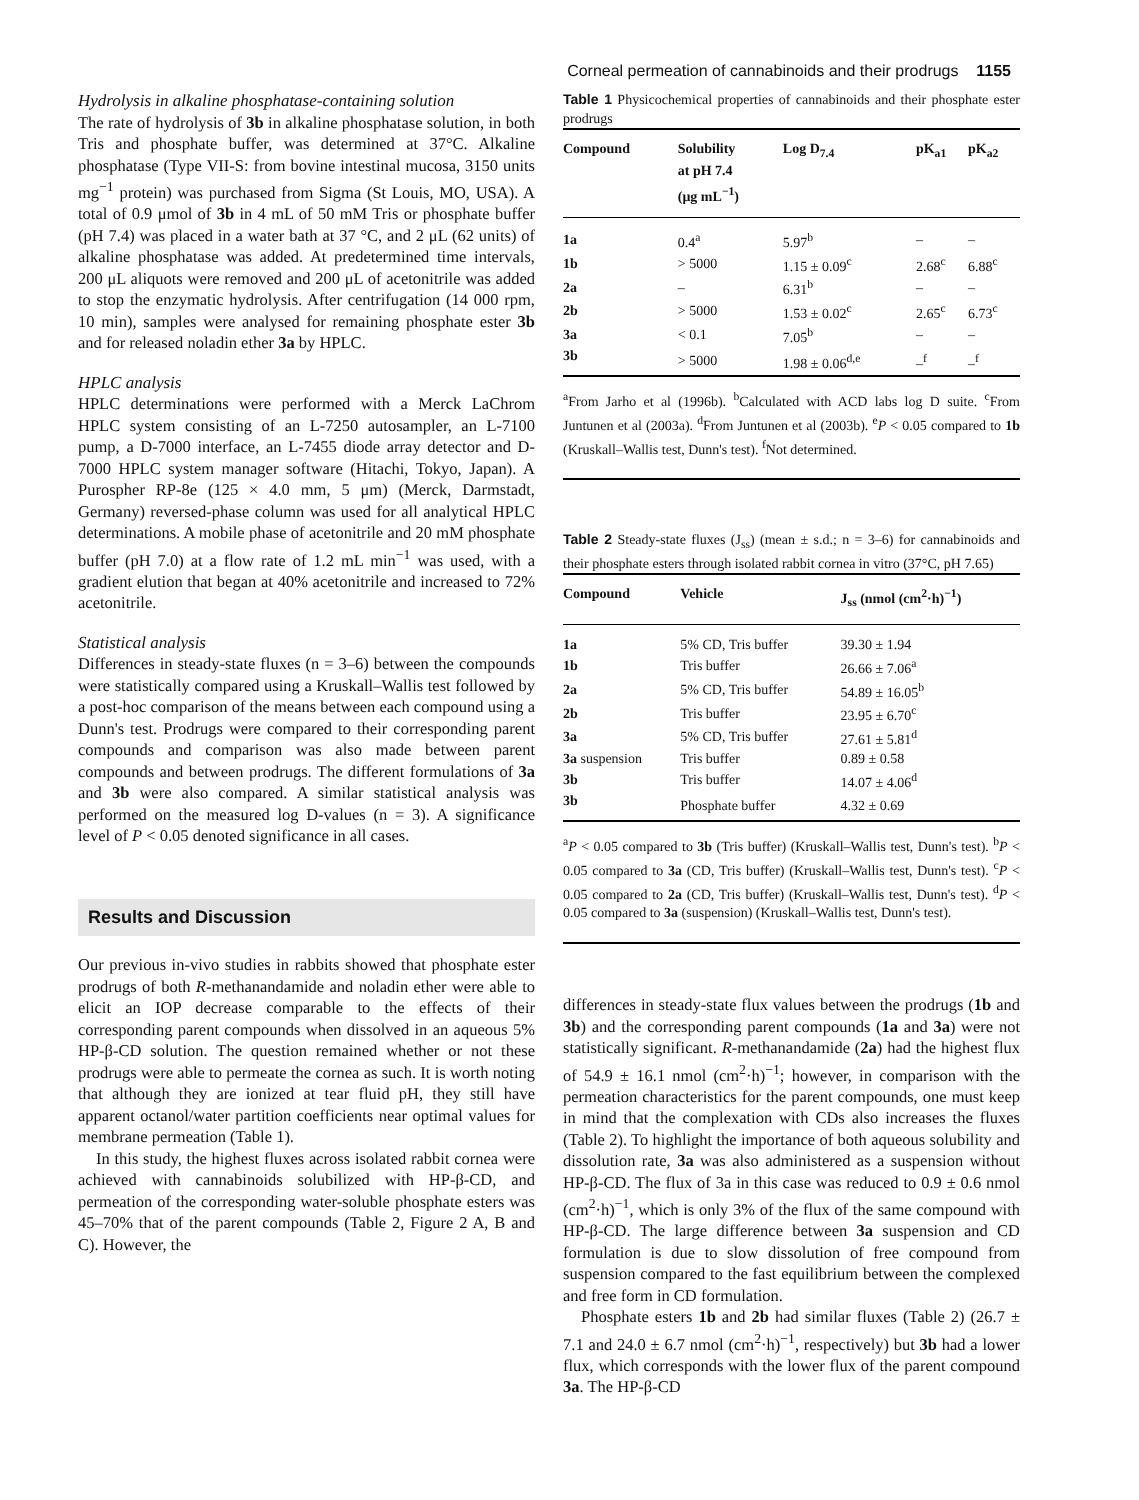Corneal permeation of cannabinoids and their prodrugs 1155
Hydrolysis in alkaline phosphatase-containing solution
The rate of hydrolysis of 3b in alkaline phosphatase solution, in both Tris and phosphate buffer, was determined at 37°C. Alkaline phosphatase (Type VII-S: from bovine intestinal mucosa, 3150 units mg<sup>−1</sup> protein) was purchased from Sigma (St Louis, MO, USA). A total of 0.9 μmol of 3b in 4 mL of 50 mM Tris or phosphate buffer (pH 7.4) was placed in a water bath at 37 °C, and 2 μL (62 units) of alkaline phosphatase was added. At predetermined time intervals, 200 μL aliquots were removed and 200 μL of acetonitrile was added to stop the enzymatic hydrolysis. After centrifugation (14 000 rpm, 10 min), samples were analysed for remaining phosphate ester 3b and for released noladin ether 3a by HPLC.
HPLC analysis
HPLC determinations were performed with a Merck LaChrom HPLC system consisting of an L-7250 autosampler, an L-7100 pump, a D-7000 interface, an L-7455 diode array detector and D-7000 HPLC system manager software (Hitachi, Tokyo, Japan). A Purospher RP-8e (125 × 4.0 mm, 5 μm) (Merck, Darmstadt, Germany) reversed-phase column was used for all analytical HPLC determinations. A mobile phase of acetonitrile and 20 mM phosphate buffer (pH 7.0) at a flow rate of 1.2 mL min<sup>−1</sup> was used, with a gradient elution that began at 40% acetonitrile and increased to 72% acetonitrile.
Statistical analysis
Differences in steady-state fluxes (n = 3–6) between the compounds were statistically compared using a Kruskall–Wallis test followed by a post-hoc comparison of the means between each compound using a Dunn's test. Prodrugs were compared to their corresponding parent compounds and comparison was also made between parent compounds and between prodrugs. The different formulations of 3a and 3b were also compared. A similar statistical analysis was performed on the measured log D-values (n = 3). A significance level of P < 0.05 denoted significance in all cases.
Results and Discussion
Our previous in-vivo studies in rabbits showed that phosphate ester prodrugs of both R-methanandamide and noladin ether were able to elicit an IOP decrease comparable to the effects of their corresponding parent compounds when dissolved in an aqueous 5% HP-β-CD solution. The question remained whether or not these prodrugs were able to permeate the cornea as such. It is worth noting that although they are ionized at tear fluid pH, they still have apparent octanol/water partition coefficients near optimal values for membrane permeation (Table 1).
In this study, the highest fluxes across isolated rabbit cornea were achieved with cannabinoids solubilized with HP-β-CD, and permeation of the corresponding water-soluble phosphate esters was 45–70% that of the parent compounds (Table 2, Figure 2 A, B and C). However, the
Table 1 Physicochemical properties of cannabinoids and their phosphate ester prodrugs
| Compound | Solubility at pH 7.4 (μg mL<sup>−1</sup>) | Log D<sub>7.4</sub> | pK<sub>a1</sub> | pK<sub>a2</sub> |
| --- | --- | --- | --- | --- |
| 1a | 0.4<sup>a</sup> | 5.97<sup>b</sup> | – | – |
| 1b | > 5000 | 1.15 ± 0.09<sup>c</sup> | 2.68<sup>c</sup> | 6.88<sup>c</sup> |
| 2a | – | 6.31<sup>b</sup> | – | – |
| 2b | > 5000 | 1.53 ± 0.02<sup>c</sup> | 2.65<sup>c</sup> | 6.73<sup>c</sup> |
| 3a | < 0.1 | 7.05<sup>b</sup> | – | – |
| 3b | > 5000 | 1.98 ± 0.06<sup>d,e</sup> | –<sup>f</sup> | –<sup>f</sup> |
<sup>a</sup> From Jarho et al (1996b). <sup>b</sup>Calculated with ACD labs log D suite. <sup>c</sup>From Juntunen et al (2003a). <sup>d</sup>From Juntunen et al (2003b). <sup>e</sup>P < 0.05 compared to 1b (Kruskall–Wallis test, Dunn's test). <sup>f</sup>Not determined.
Table 2 Steady-state fluxes (J<sub>ss</sub>) (mean ± s.d.; n = 3–6) for cannabinoids and their phosphate esters through isolated rabbit cornea in vitro (37°C, pH 7.65)
| Compound | Vehicle | J<sub>ss</sub> (nmol (cm<sup>2</sup>·h)<sup>−1</sup>) |
| --- | --- | --- |
| 1a | 5% CD, Tris buffer | 39.30 ± 1.94 |
| 1b | Tris buffer | 26.66 ± 7.06<sup>a</sup> |
| 2a | 5% CD, Tris buffer | 54.89 ± 16.05<sup>b</sup> |
| 2b | Tris buffer | 23.95 ± 6.70<sup>c</sup> |
| 3a | 5% CD, Tris buffer | 27.61 ± 5.81<sup>d</sup> |
| 3a suspension | Tris buffer | 0.89 ± 0.58 |
| 3b | Tris buffer | 14.07 ± 4.06<sup>d</sup> |
| 3b | Phosphate buffer | 4.32 ± 0.69 |
<sup>a</sup> P < 0.05 compared to 3b (Tris buffer) (Kruskall–Wallis test, Dunn's test). <sup>b</sup>P < 0.05 compared to 3a (CD, Tris buffer) (Kruskall–Wallis test, Dunn's test). <sup>c</sup>P < 0.05 compared to 2a (CD, Tris buffer) (Kruskall–Wallis test, Dunn's test). <sup>d</sup>P < 0.05 compared to 3a (suspension) (Kruskall–Wallis test, Dunn's test).
differences in steady-state flux values between the prodrugs (1b and 3b) and the corresponding parent compounds (1a and 3a) were not statistically significant. R-methanandamide (2a) had the highest flux of 54.9 ± 16.1 nmol (cm<sup>2</sup>·h)<sup>−1</sup>; however, in comparison with the permeation characteristics for the parent compounds, one must keep in mind that the complexation with CDs also increases the fluxes (Table 2). To highlight the importance of both aqueous solubility and dissolution rate, 3a was also administered as a suspension without HP-β-CD. The flux of 3a in this case was reduced to 0.9 ± 0.6 nmol (cm<sup>2</sup>·h)<sup>−1</sup>, which is only 3% of the flux of the same compound with HP-β-CD. The large difference between 3a suspension and CD formulation is due to slow dissolution of free compound from suspension compared to the fast equilibrium between the complexed and free form in CD formulation.
Phosphate esters 1b and 2b had similar fluxes (Table 2) (26.7 ± 7.1 and 24.0 ± 6.7 nmol (cm<sup>2</sup>·h)<sup>−1</sup>, respectively) but 3b had a lower flux, which corresponds with the lower flux of the parent compound 3a. The HP-β-CD